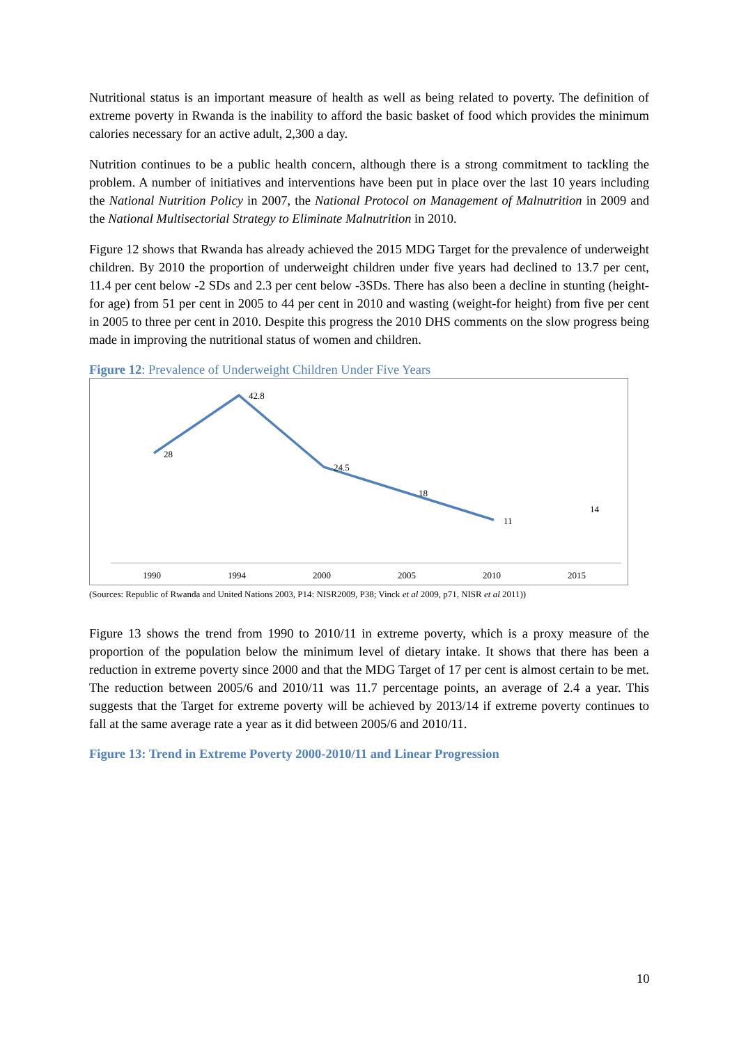Nutritional status is an important measure of health as well as being related to poverty. The definition of extreme poverty in Rwanda is the inability to afford the basic basket of food which provides the minimum calories necessary for an active adult, 2,300 a day.
Nutrition continues to be a public health concern, although there is a strong commitment to tackling the problem. A number of initiatives and interventions have been put in place over the last 10 years including the National Nutrition Policy in 2007, the National Protocol on Management of Malnutrition in 2009 and the National Multisectorial Strategy to Eliminate Malnutrition in 2010.
Figure 12 shows that Rwanda has already achieved the 2015 MDG Target for the prevalence of underweight children. By 2010 the proportion of underweight children under five years had declined to 13.7 per cent, 11.4 per cent below -2 SDs and 2.3 per cent below -3SDs. There has also been a decline in stunting (height-for age) from 51 per cent in 2005 to 44 per cent in 2010 and wasting (weight-for height) from five per cent in 2005 to three per cent in 2010. Despite this progress the 2010 DHS comments on the slow progress being made in improving the nutritional status of women and children.
Figure 12: Prevalence of Underweight Children Under Five Years
28
42.8
24.5
18
11
14
1990
1994
2000
2005
2010
2015
(Sources: Republic of Rwanda and United Nations 2003, P14: NISR2009, P38; Vinck et al 2009, p71, NISR et al 2011))
Figure 13 shows the trend from 1990 to 2010/11 in extreme poverty, which is a proxy measure of the proportion of the population below the minimum level of dietary intake. It shows that there has been a reduction in extreme poverty since 2000 and that the MDG Target of 17 per cent is almost certain to be met. The reduction between 2005/6 and 2010/11 was 11.7 percentage points, an average of 2.4 a year. This suggests that the Target for extreme poverty will be achieved by 2013/14 if extreme poverty continues to fall at the same average rate a year as it did between 2005/6 and 2010/11.
Figure 13: Trend in Extreme Poverty 2000-2010/11 and Linear Progression
10